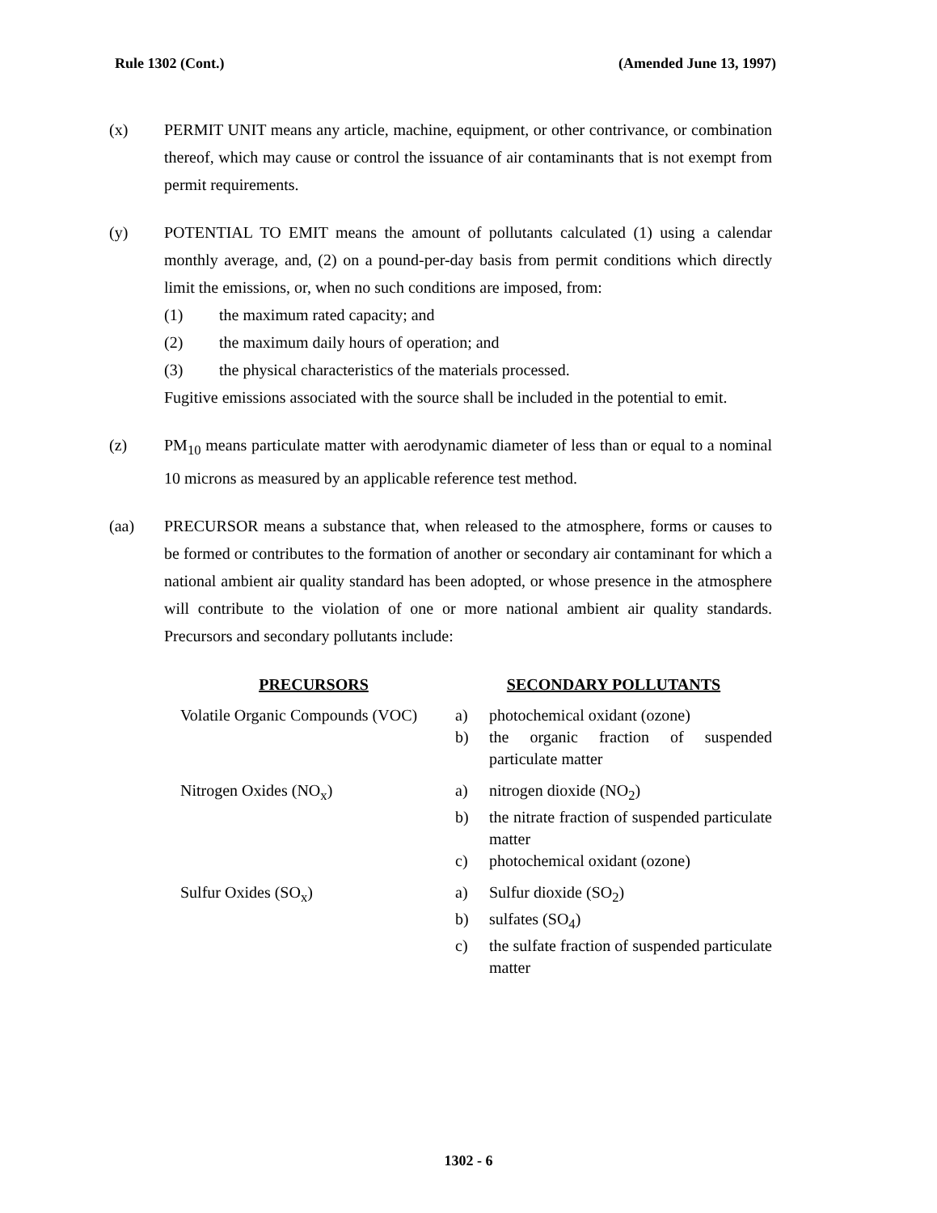Rule 1302 (Cont.) (Amended June 13, 1997)
(x) PERMIT UNIT means any article, machine, equipment, or other contrivance, or combination thereof, which may cause or control the issuance of air contaminants that is not exempt from permit requirements.
(y) POTENTIAL TO EMIT means the amount of pollutants calculated (1) using a calendar monthly average, and, (2) on a pound-per-day basis from permit conditions which directly limit the emissions, or, when no such conditions are imposed, from:
(1) the maximum rated capacity; and
(2) the maximum daily hours of operation; and
(3) the physical characteristics of the materials processed.
Fugitive emissions associated with the source shall be included in the potential to emit.
(z) PM<sub>10</sub> means particulate matter with aerodynamic diameter of less than or equal to a nominal 10 microns as measured by an applicable reference test method.
(aa) PRECURSOR means a substance that, when released to the atmosphere, forms or causes to be formed or contributes to the formation of another or secondary air contaminant for which a national ambient air quality standard has been adopted, or whose presence in the atmosphere will contribute to the violation of one or more national ambient air quality standards. Precursors and secondary pollutants include:
| PRECURSORS | SECONDARY POLLUTANTS | |
| --- | --- | --- |
| Volatile Organic Compounds (VOC) | a) | photochemical oxidant (ozone) |
| | b) | the organic fraction of suspended particulate matter |
| Nitrogen Oxides (NO<sub>x</sub>) | a) | nitrogen dioxide (NO<sub>2</sub>) |
| | b) | the nitrate fraction of suspended particulate matter |
| | c) | photochemical oxidant (ozone) |
| Sulfur Oxides (SO<sub>x</sub>) | a) | Sulfur dioxide (SO<sub>2</sub>) |
| | b) | sulfates (SO<sub>4</sub>) |
| | c) | the sulfate fraction of suspended particulate matter |
1302 - 6